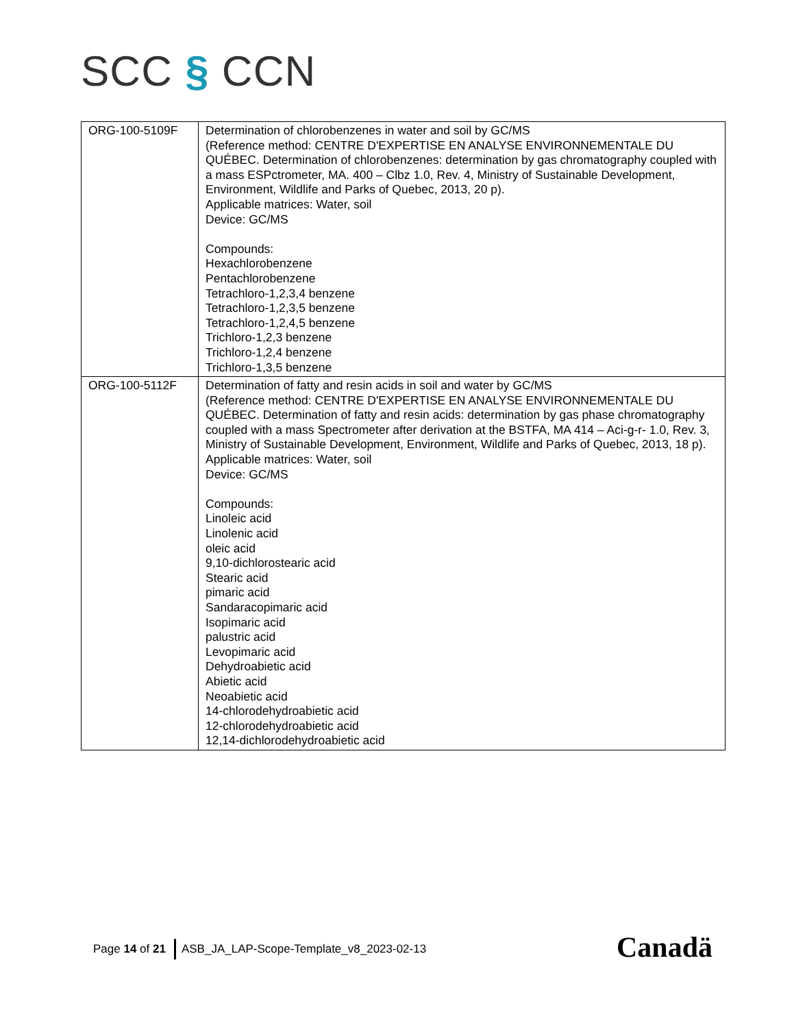SCC § CCN
| ORG-100-5109F | Determination of chlorobenzenes in water and soil by GC/MS (Reference method: CENTRE D'EXPERTISE EN ANALYSE ENVIRONNEMENTALE DU QUÉBEC. Determination of chlorobenzenes: determination by gas chromatography coupled with a mass ESPctrometer, MA. 400 – Clbz 1.0, Rev. 4, Ministry of Sustainable Development, Environment, Wildlife and Parks of Quebec, 2013, 20 p). Applicable matrices: Water, soil Device: GC/MS Compounds: Hexachlorobenzene Pentachlorobenzene Tetrachloro-1,2,3,4 benzene Tetrachloro-1,2,3,5 benzene Tetrachloro-1,2,4,5 benzene Trichloro-1,2,3 benzene Trichloro-1,2,4 benzene Trichloro-1,3,5 benzene |
| ORG-100-5112F | Determination of fatty and resin acids in soil and water by GC/MS (Reference method: CENTRE D'EXPERTISE EN ANALYSE ENVIRONNEMENTALE DU QUÉBEC. Determination of fatty and resin acids: determination by gas phase chromatography coupled with a mass Spectrometer after derivation at the BSTFA, MA 414 – Aci-g-r- 1.0, Rev. 3, Ministry of Sustainable Development, Environment, Wildlife and Parks of Quebec, 2013, 18 p). Applicable matrices: Water, soil Device: GC/MS Compounds: Linoleic acid Linolenic acid oleic acid 9,10-dichlorostearic acid Stearic acid pimaric acid Sandaracopimaric acid Isopimaric acid palustric acid Levopimaric acid Dehydroabietic acid Abietic acid Neoabietic acid 14-chlorodehydroabietic acid 12-chlorodehydroabietic acid 12,14-dichlorodehydroabietic acid |
Page 14 of 21 ASB_JA_LAP-Scope-Template_v8_2023-02-13
Canadä